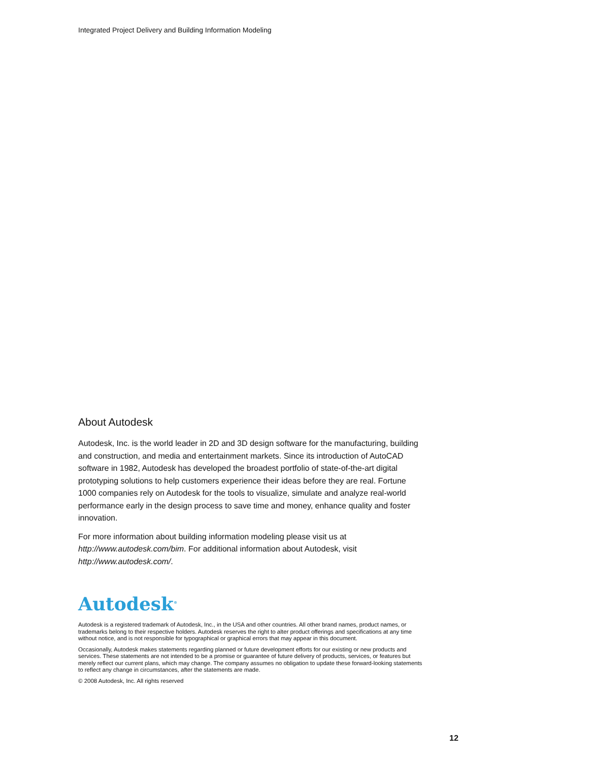Integrated Project Delivery and Building Information Modeling
About Autodesk
Autodesk, Inc. is the world leader in 2D and 3D design software for the manufacturing, building and construction, and media and entertainment markets. Since its introduction of AutoCAD software in 1982, Autodesk has developed the broadest portfolio of state-of-the-art digital prototyping solutions to help customers experience their ideas before they are real. Fortune 1000 companies rely on Autodesk for the tools to visualize, simulate and analyze real-world performance early in the design process to save time and money, enhance quality and foster innovation.
For more information about building information modeling please visit us at http://www.autodesk.com/bim. For additional information about Autodesk, visit http://www.autodesk.com/.
Autodesk<sup>®</sup>
Autodesk is a registered trademark of Autodesk, Inc., in the USA and other countries. All other brand names, product names, or trademarks belong to their respective holders. Autodesk reserves the right to alter product offerings and specifications at any time without notice, and is not responsible for typographical or graphical errors that may appear in this document.
Occasionally, Autodesk makes statements regarding planned or future development efforts for our existing or new products and services. These statements are not intended to be a promise or guarantee of future delivery of products, services, or features but merely reflect our current plans, which may change. The company assumes no obligation to update these forward-looking statements to reflect any change in circumstances, after the statements are made.
© 2008 Autodesk, Inc. All rights reserved
12